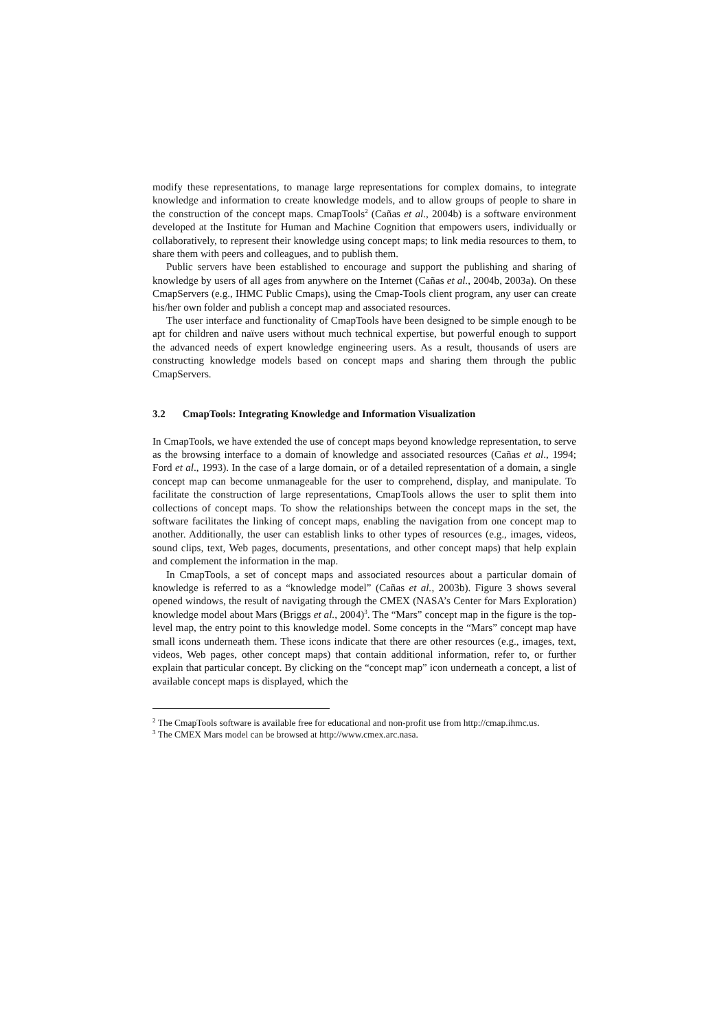modify these representations, to manage large representations for complex domains, to integrate knowledge and information to create knowledge models, and to allow groups of people to share in the construction of the concept maps. CmapTools<sup>2</sup> (Cañas et al., 2004b) is a software environment developed at the Institute for Human and Machine Cognition that empowers users, individually or collaboratively, to represent their knowledge using concept maps; to link media resources to them, to share them with peers and colleagues, and to publish them.
Public servers have been established to encourage and support the publishing and sharing of knowledge by users of all ages from anywhere on the Internet (Cañas et al., 2004b, 2003a). On these CmapServers (e.g., IHMC Public Cmaps), using the Cmap-Tools client program, any user can create his/her own folder and publish a concept map and associated resources.
The user interface and functionality of CmapTools have been designed to be simple enough to be apt for children and naïve users without much technical expertise, but powerful enough to support the advanced needs of expert knowledge engineering users. As a result, thousands of users are constructing knowledge models based on concept maps and sharing them through the public CmapServers.
3.2 CmapTools: Integrating Knowledge and Information Visualization
In CmapTools, we have extended the use of concept maps beyond knowledge representation, to serve as the browsing interface to a domain of knowledge and associated resources (Cañas et al., 1994; Ford et al., 1993). In the case of a large domain, or of a detailed representation of a domain, a single concept map can become unmanageable for the user to comprehend, display, and manipulate. To facilitate the construction of large representations, CmapTools allows the user to split them into collections of concept maps. To show the relationships between the concept maps in the set, the software facilitates the linking of concept maps, enabling the navigation from one concept map to another. Additionally, the user can establish links to other types of resources (e.g., images, videos, sound clips, text, Web pages, documents, presentations, and other concept maps) that help explain and complement the information in the map.
In CmapTools, a set of concept maps and associated resources about a particular domain of knowledge is referred to as a “knowledge model” (Cañas et al., 2003b). Figure 3 shows several opened windows, the result of navigating through the CMEX (NASA’s Center for Mars Exploration) knowledge model about Mars (Briggs et al., 2004)<sup>3</sup>. The “Mars” concept map in the figure is the top-level map, the entry point to this knowledge model. Some concepts in the “Mars” concept map have small icons underneath them. These icons indicate that there are other resources (e.g., images, text, videos, Web pages, other concept maps) that contain additional information, refer to, or further explain that particular concept. By clicking on the “concept map” icon underneath a concept, a list of available concept maps is displayed, which the
<sup>2</sup> The CmapTools software is available free for educational and non-profit use from http://cmap.ihmc.us.
<sup>3</sup> The CMEX Mars model can be browsed at http://www.cmex.arc.nasa.